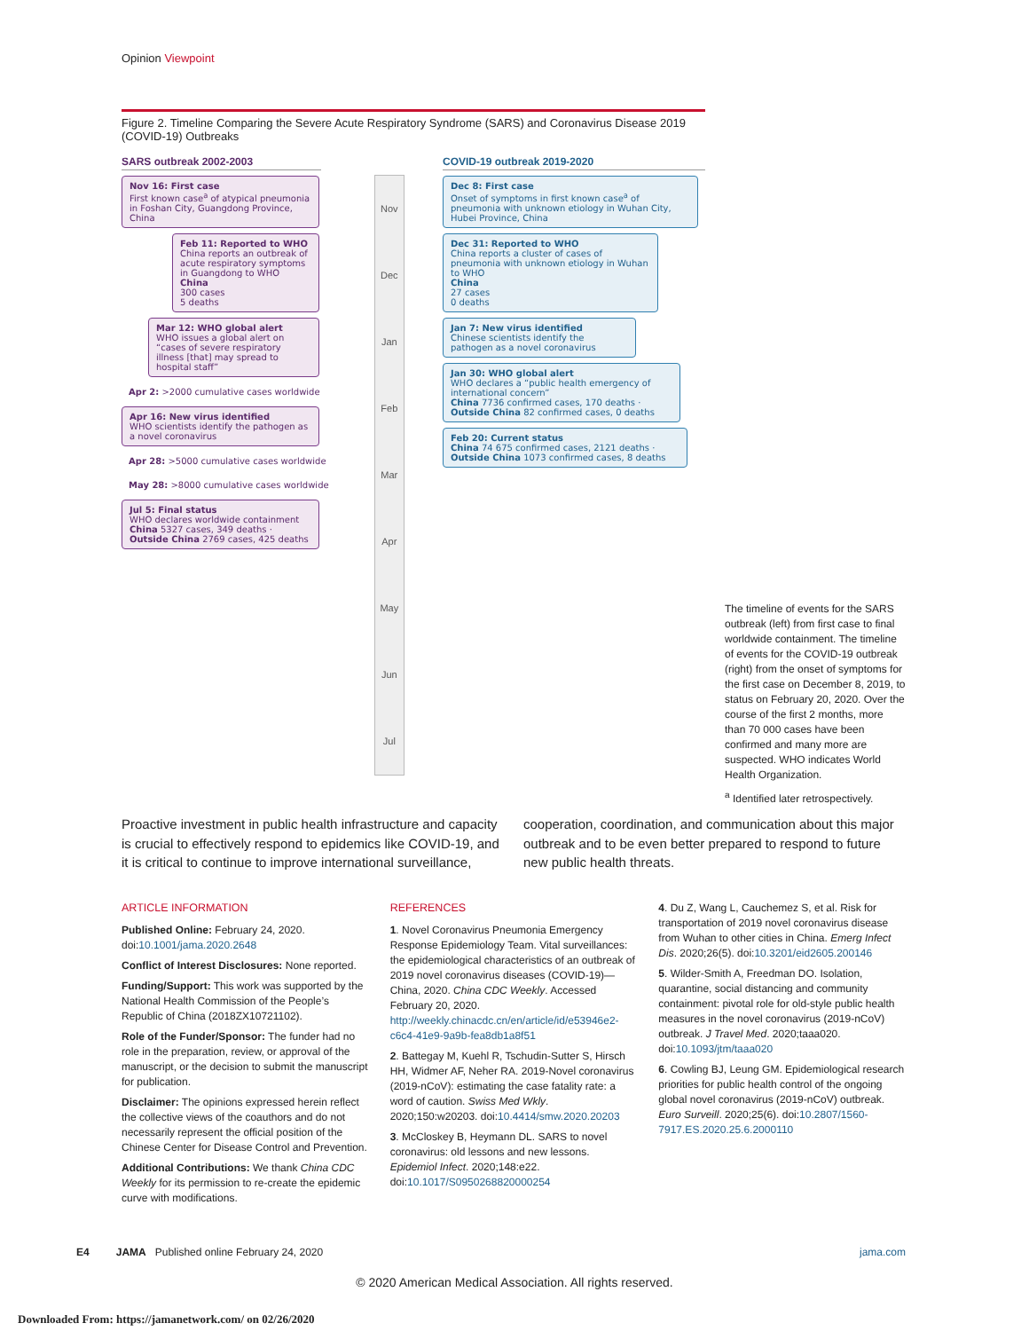Opinion Viewpoint
Figure 2. Timeline Comparing the Severe Acute Respiratory Syndrome (SARS) and Coronavirus Disease 2019 (COVID-19) Outbreaks
SARS outbreak 2002-2003
Nov 16: First case
First known case<sup>a</sup> of atypical pneumonia in Foshan City, Guangdong Province, China
Feb 11: Reported to WHO
China reports an outbreak of acute respiratory symptoms in Guangdong to WHO
China
300 cases
5 deaths
Mar 12: WHO global alert
WHO issues a global alert on “cases of severe respiratory illness [that] may spread to hospital staff”
Apr 2: >2000 cumulative cases worldwide
Apr 16: New virus identified
WHO scientists identify the pathogen as a novel coronavirus
Apr 28: >5000 cumulative cases worldwide
May 28: >8000 cumulative cases worldwide
Jul 5: Final status
WHO declares worldwide containment
China 5327 cases, 349 deaths · Outside China 2769 cases, 425 deaths
Nov Dec Jan Feb Mar Apr May Jun Jul
COVID-19 outbreak 2019-2020
Dec 8: First case
Onset of symptoms in first known case<sup>a</sup> of pneumonia with unknown etiology in Wuhan City, Hubei Province, China
Dec 31: Reported to WHO
China reports a cluster of cases of pneumonia with unknown etiology in Wuhan to WHO
China
27 cases
0 deaths
Jan 7: New virus identified
Chinese scientists identify the pathogen as a novel coronavirus
Jan 30: WHO global alert
WHO declares a “public health emergency of international concern”
China 7736 confirmed cases, 170 deaths · Outside China 82 confirmed cases, 0 deaths
Feb 20: Current status
China 74 675 confirmed cases, 2121 deaths · Outside China 1073 confirmed cases, 8 deaths
The timeline of events for the SARS outbreak (left) from first case to final worldwide containment. The timeline of events for the COVID-19 outbreak (right) from the onset of symptoms for the first case on December 8, 2019, to status on February 20, 2020. Over the course of the first 2 months, more than 70 000 cases have been confirmed and many more are suspected. WHO indicates World Health Organization.
<sup>a</sup> Identified later retrospectively.
Proactive investment in public health infrastructure and capacity is crucial to effectively respond to epidemics like COVID-19, and it is critical to continue to improve international surveillance, cooperation, coordination, and communication about this major outbreak and to be even better prepared to respond to future new public health threats.
ARTICLE INFORMATION
Published Online: February 24, 2020. doi:10.1001/jama.2020.2648
Conflict of Interest Disclosures: None reported.
Funding/Support: This work was supported by the National Health Commission of the People’s Republic of China (2018ZX10721102).
Role of the Funder/Sponsor: The funder had no role in the preparation, review, or approval of the manuscript, or the decision to submit the manuscript for publication.
Disclaimer: The opinions expressed herein reflect the collective views of the coauthors and do not necessarily represent the official position of the Chinese Center for Disease Control and Prevention.
Additional Contributions: We thank China CDC Weekly for its permission to re-create the epidemic curve with modifications.
REFERENCES
1. Novel Coronavirus Pneumonia Emergency Response Epidemiology Team. Vital surveillances: the epidemiological characteristics of an outbreak of 2019 novel coronavirus diseases (COVID-19)—China, 2020. China CDC Weekly. Accessed February 20, 2020. http://weekly.chinacdc.cn/en/article/id/e53946e2-c6c4-41e9-9a9b-fea8db1a8f51
2. Battegay M, Kuehl R, Tschudin-Sutter S, Hirsch HH, Widmer AF, Neher RA. 2019-Novel coronavirus (2019-nCoV): estimating the case fatality rate: a word of caution. Swiss Med Wkly. 2020;150:w20203. doi:10.4414/smw.2020.20203
3. McCloskey B, Heymann DL. SARS to novel coronavirus: old lessons and new lessons. Epidemiol Infect. 2020;148:e22. doi:10.1017/S0950268820000254
4. Du Z, Wang L, Cauchemez S, et al. Risk for transportation of 2019 novel coronavirus disease from Wuhan to other cities in China. Emerg Infect Dis. 2020;26(5). doi:10.3201/eid2605.200146
5. Wilder-Smith A, Freedman DO. Isolation, quarantine, social distancing and community containment: pivotal role for old-style public health measures in the novel coronavirus (2019-nCoV) outbreak. J Travel Med. 2020;taaa020. doi:10.1093/jtm/taaa020
6. Cowling BJ, Leung GM. Epidemiological research priorities for public health control of the ongoing global novel coronavirus (2019-nCoV) outbreak. Euro Surveill. 2020;25(6). doi:10.2807/1560-7917.ES.2020.25.6.2000110
E4 JAMA Published online February 24, 2020 jama.com
© 2020 American Medical Association. All rights reserved.
Downloaded From: https://jamanetwork.com/ on 02/26/2020